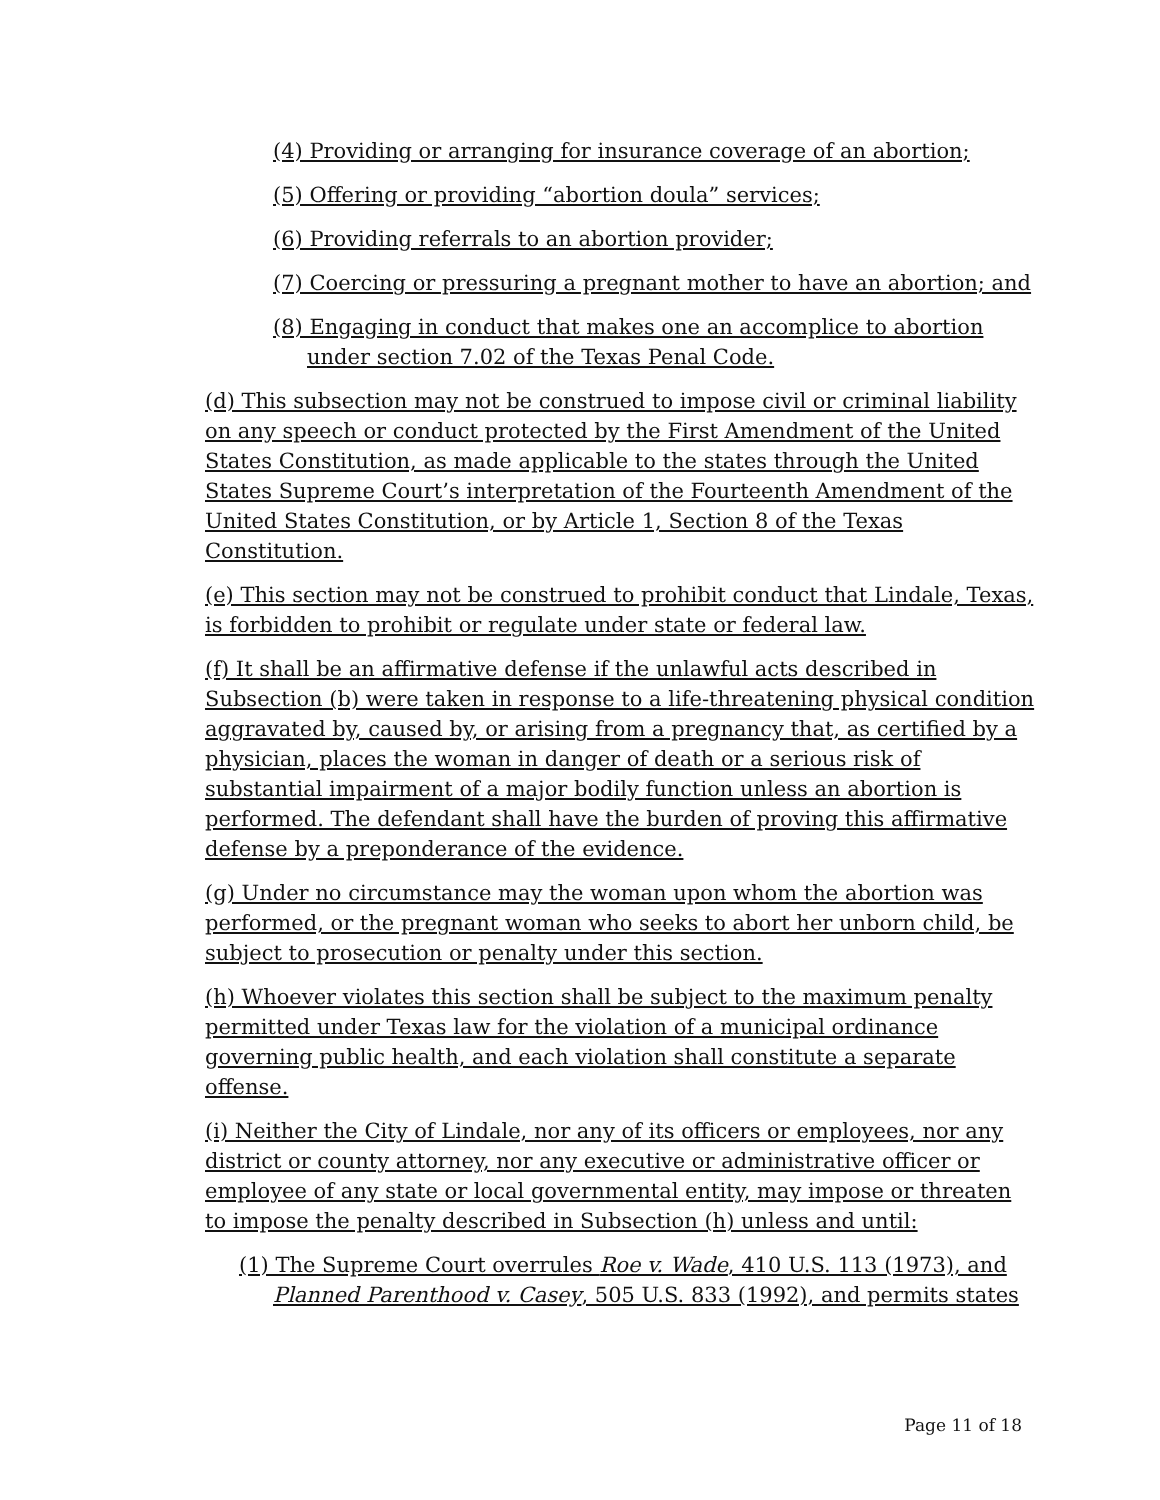(4) Providing or arranging for insurance coverage of an abortion;
(5) Offering or providing “abortion doula” services;
(6) Providing referrals to an abortion provider;
(7) Coercing or pressuring a pregnant mother to have an abortion; and
(8) Engaging in conduct that makes one an accomplice to abortion under section 7.02 of the Texas Penal Code.
(d) This subsection may not be construed to impose civil or criminal liability on any speech or conduct protected by the First Amendment of the United States Constitution, as made applicable to the states through the United States Supreme Court’s interpretation of the Fourteenth Amendment of the United States Constitution, or by Article 1, Section 8 of the Texas Constitution.
(e) This section may not be construed to prohibit conduct that Lindale, Texas, is forbidden to prohibit or regulate under state or federal law.
(f) It shall be an affirmative defense if the unlawful acts described in Subsection (b) were taken in response to a life-threatening physical condition aggravated by, caused by, or arising from a pregnancy that, as certified by a physician, places the woman in danger of death or a serious risk of substantial impairment of a major bodily function unless an abortion is performed. The defendant shall have the burden of proving this affirmative defense by a preponderance of the evidence.
(g) Under no circumstance may the woman upon whom the abortion was performed, or the pregnant woman who seeks to abort her unborn child, be subject to prosecution or penalty under this section.
(h) Whoever violates this section shall be subject to the maximum penalty permitted under Texas law for the violation of a municipal ordinance governing public health, and each violation shall constitute a separate offense.
(i) Neither the City of Lindale, nor any of its officers or employees, nor any district or county attorney, nor any executive or administrative officer or employee of any state or local governmental entity, may impose or threaten to impose the penalty described in Subsection (h) unless and until:
(1) The Supreme Court overrules Roe v. Wade, 410 U.S. 113 (1973), and Planned Parenthood v. Casey, 505 U.S. 833 (1992), and permits states
Page 11 of 18